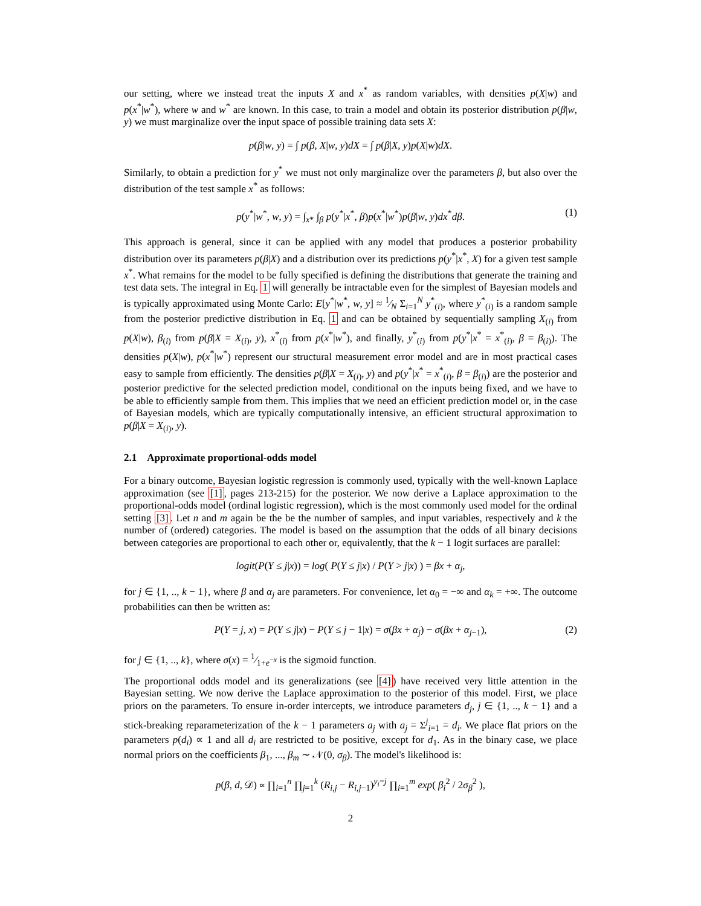our setting, where we instead treat the inputs X and x<sup>*</sup> as random variables, with densities p(X|w) and p(x<sup>*</sup>|w<sup>*</sup>), where w and w<sup>*</sup> are known. In this case, to train a model and obtain its posterior distribution p(β|w, y) we must marginalize over the input space of possible training data sets X:
p(β|w, y) = ∫ p(β, X|w, y)dX = ∫ p(β|X, y)p(X|w)dX.
Similarly, to obtain a prediction for y<sup>*</sup> we must not only marginalize over the parameters β, but also over the distribution of the test sample x<sup>*</sup> as follows:
p(y<sup>*</sup>|w<sup>*</sup>, w, y) = ∫<sub>x*</sub> ∫<sub>β</sub> p(y<sup>*</sup>|x<sup>*</sup>, β)p(x<sup>*</sup>|w<sup>*</sup>)p(β|w, y)dx<sup>*</sup>dβ. (1)
This approach is general, since it can be applied with any model that produces a posterior probability distribution over its parameters p(β|X) and a distribution over its predictions p(y<sup>*</sup>|x<sup>*</sup>, X) for a given test sample x<sup>*</sup>. What remains for the model to be fully specified is defining the distributions that generate the training and test data sets. The integral in Eq. 1 will generally be intractable even for the simplest of Bayesian models and is typically approximated using Monte Carlo: E[y<sup>*</sup>|w<sup>*</sup>, w, y] ≈ 1⁄N Σ<sub>i=1</sub><sup>N</sup> y<sup>*</sup><sub>(i)</sub>, where y<sup>*</sup><sub>(i)</sub> is a random sample from the posterior predictive distribution in Eq. 1 and can be obtained by sequentially sampling X<sub>(i)</sub> from p(X|w), β<sub>(i)</sub> from p(β|X = X<sub>(i)</sub>, y), x<sup>*</sup><sub>(i)</sub> from p(x<sup>*</sup>|w<sup>*</sup>), and finally, y<sup>*</sup><sub>(i)</sub> from p(y<sup>*</sup>|x<sup>*</sup> = x<sup>*</sup><sub>(i)</sub>, β = β<sub>(i)</sub>). The densities p(X|w), p(x<sup>*</sup>|w<sup>*</sup>) represent our structural measurement error model and are in most practical cases easy to sample from efficiently. The densities p(β|X = X<sub>(i)</sub>, y) and p(y<sup>*</sup>|x<sup>*</sup> = x<sup>*</sup><sub>(i)</sub>, β = β<sub>(i)</sub>) are the posterior and posterior predictive for the selected prediction model, conditional on the inputs being fixed, and we have to be able to efficiently sample from them. This implies that we need an efficient prediction model or, in the case of Bayesian models, which are typically computationally intensive, an efficient structural approximation to p(β|X = X<sub>(i)</sub>, y).
2.1 Approximate proportional-odds model
For a binary outcome, Bayesian logistic regression is commonly used, typically with the well-known Laplace approximation (see [1], pages 213-215) for the posterior. We now derive a Laplace approximation to the proportional-odds model (ordinal logistic regression), which is the most commonly used model for the ordinal setting [3]. Let n and m again be the be the number of samples, and input variables, respectively and k the number of (ordered) categories. The model is based on the assumption that the odds of all binary decisions between categories are proportional to each other or, equivalently, that the k − 1 logit surfaces are parallel:
logit(P(Y ≤ j|x)) = log( P(Y ≤ j|x) / P(Y > j|x) ) = βx + α<sub>j</sub>,
for j ∈ {1, .., k − 1}, where β and α<sub>j</sub> are parameters. For convenience, let α<sub>0</sub> = −∞ and α<sub>k</sub> = +∞. The outcome probabilities can then be written as:
P(Y = j, x) = P(Y ≤ j|x) − P(Y ≤ j − 1|x) = σ(βx + α<sub>j</sub>) − σ(βx + α<sub>j−1</sub>), (2)
for j ∈ {1, .., k}, where σ(x) = 1⁄1+e<sup>−x</sup> is the sigmoid function.
The proportional odds model and its generalizations (see [4]) have received very little attention in the Bayesian setting. We now derive the Laplace approximation to the posterior of this model. First, we place priors on the parameters. To ensure in-order intercepts, we introduce parameters d<sub>j</sub>, j ∈ {1, .., k − 1} and a stick-breaking reparameterization of the k − 1 parameters a<sub>j</sub> with a<sub>j</sub> = Σ<sup>j</sup><sub>i=1</sub> = d<sub>i</sub>. We place flat priors on the parameters p(d<sub>i</sub>) ∝ 1 and all d<sub>i</sub> are restricted to be positive, except for d<sub>1</sub>. As in the binary case, we place normal priors on the coefficients β<sub>1</sub>, ..., β<sub>m</sub> ∼ 𝒩(0, σ<sub>β</sub>). The model's likelihood is:
p(β, d, 𝒟) ∝ ∏<sub>i=1</sub><sup>n</sup> ∏<sub>j=1</sub><sup>k</sup> (R<sub>i,j</sub> − R<sub>i,j−1</sub>)<sup>y<sub>i</sub>=j</sup> ∏<sub>i=1</sub><sup>m</sup> exp( β<sub>i</sub><sup>2</sup> / 2σ<sub>β</sub><sup>2</sup> ),
2